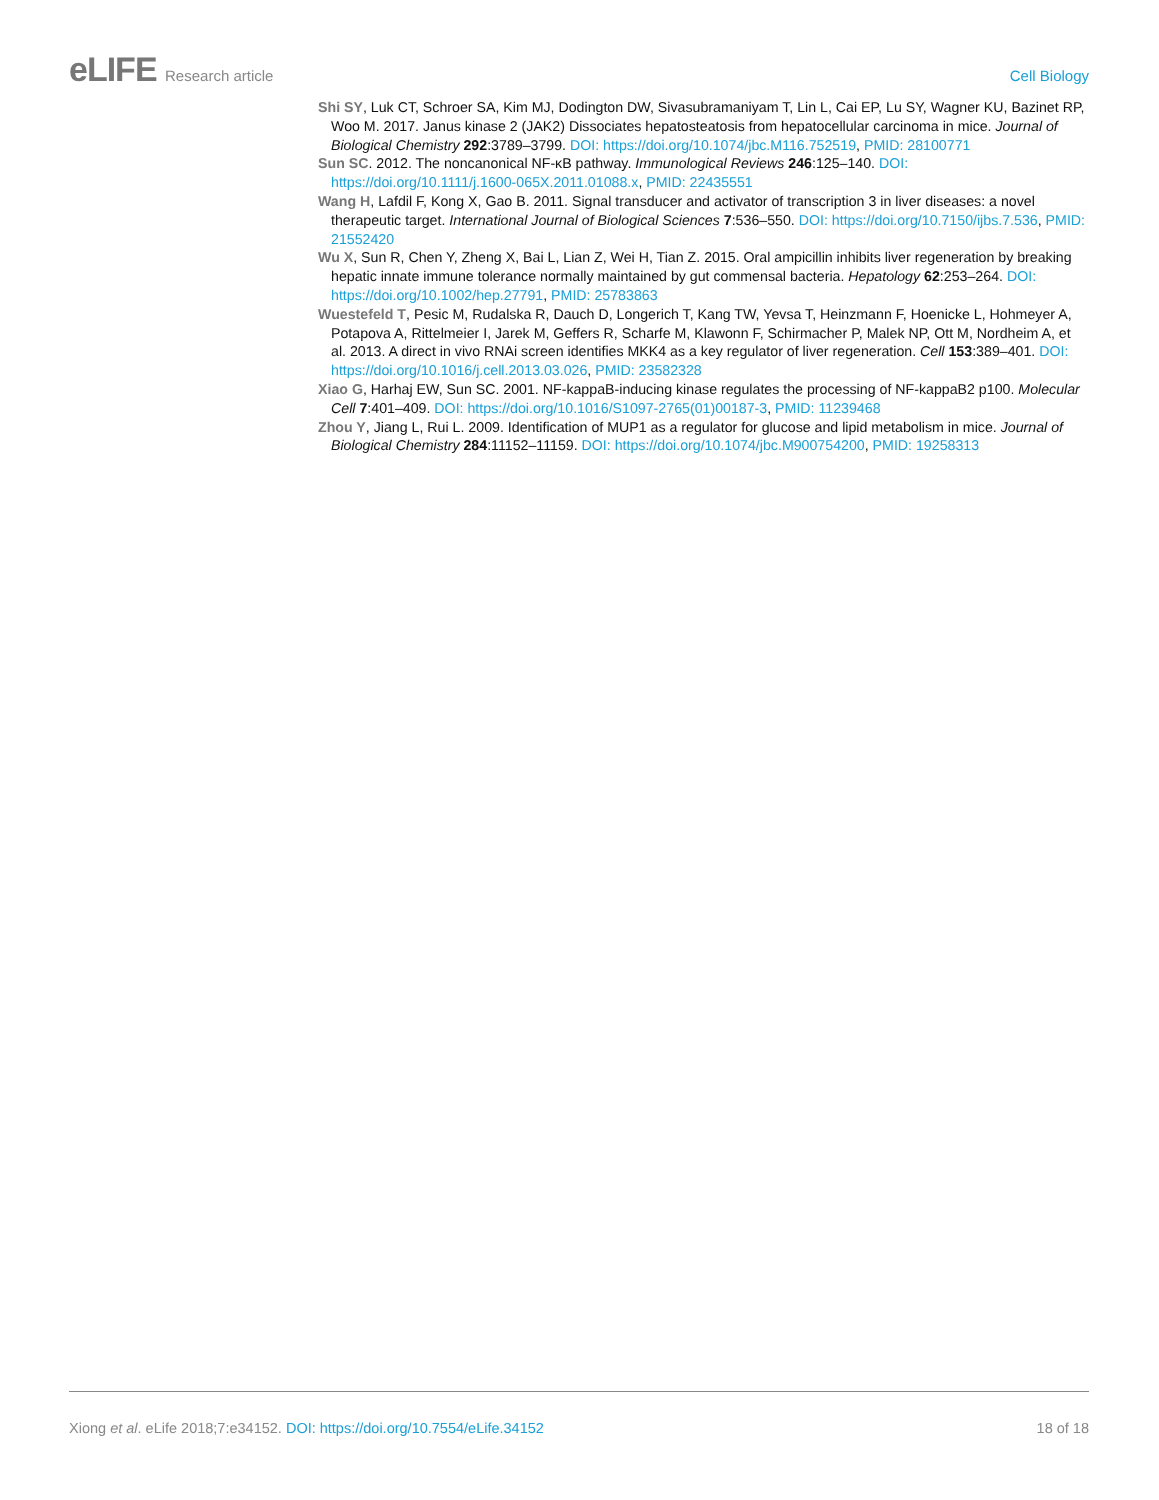eLIFE Research article Cell Biology
Shi SY, Luk CT, Schroer SA, Kim MJ, Dodington DW, Sivasubramaniyam T, Lin L, Cai EP, Lu SY, Wagner KU, Bazinet RP, Woo M. 2017. Janus kinase 2 (JAK2) Dissociates hepatosteatosis from hepatocellular carcinoma in mice. Journal of Biological Chemistry 292:3789–3799. DOI: https://doi.org/10.1074/jbc.M116.752519, PMID: 28100771
Sun SC. 2012. The noncanonical NF-κB pathway. Immunological Reviews 246:125–140. DOI: https://doi.org/10.1111/j.1600-065X.2011.01088.x, PMID: 22435551
Wang H, Lafdil F, Kong X, Gao B. 2011. Signal transducer and activator of transcription 3 in liver diseases: a novel therapeutic target. International Journal of Biological Sciences 7:536–550. DOI: https://doi.org/10.7150/ijbs.7.536, PMID: 21552420
Wu X, Sun R, Chen Y, Zheng X, Bai L, Lian Z, Wei H, Tian Z. 2015. Oral ampicillin inhibits liver regeneration by breaking hepatic innate immune tolerance normally maintained by gut commensal bacteria. Hepatology 62:253–264. DOI: https://doi.org/10.1002/hep.27791, PMID: 25783863
Wuestefeld T, Pesic M, Rudalska R, Dauch D, Longerich T, Kang TW, Yevsa T, Heinzmann F, Hoenicke L, Hohmeyer A, Potapova A, Rittelmeier I, Jarek M, Geffers R, Scharfe M, Klawonn F, Schirmacher P, Malek NP, Ott M, Nordheim A, et al. 2013. A direct in vivo RNAi screen identifies MKK4 as a key regulator of liver regeneration. Cell 153:389–401. DOI: https://doi.org/10.1016/j.cell.2013.03.026, PMID: 23582328
Xiao G, Harhaj EW, Sun SC. 2001. NF-kappaB-inducing kinase regulates the processing of NF-kappaB2 p100. Molecular Cell 7:401–409. DOI: https://doi.org/10.1016/S1097-2765(01)00187-3, PMID: 11239468
Zhou Y, Jiang L, Rui L. 2009. Identification of MUP1 as a regulator for glucose and lipid metabolism in mice. Journal of Biological Chemistry 284:11152–11159. DOI: https://doi.org/10.1074/jbc.M900754200, PMID: 19258313
Xiong et al. eLife 2018;7:e34152. DOI: https://doi.org/10.7554/eLife.34152
18 of 18